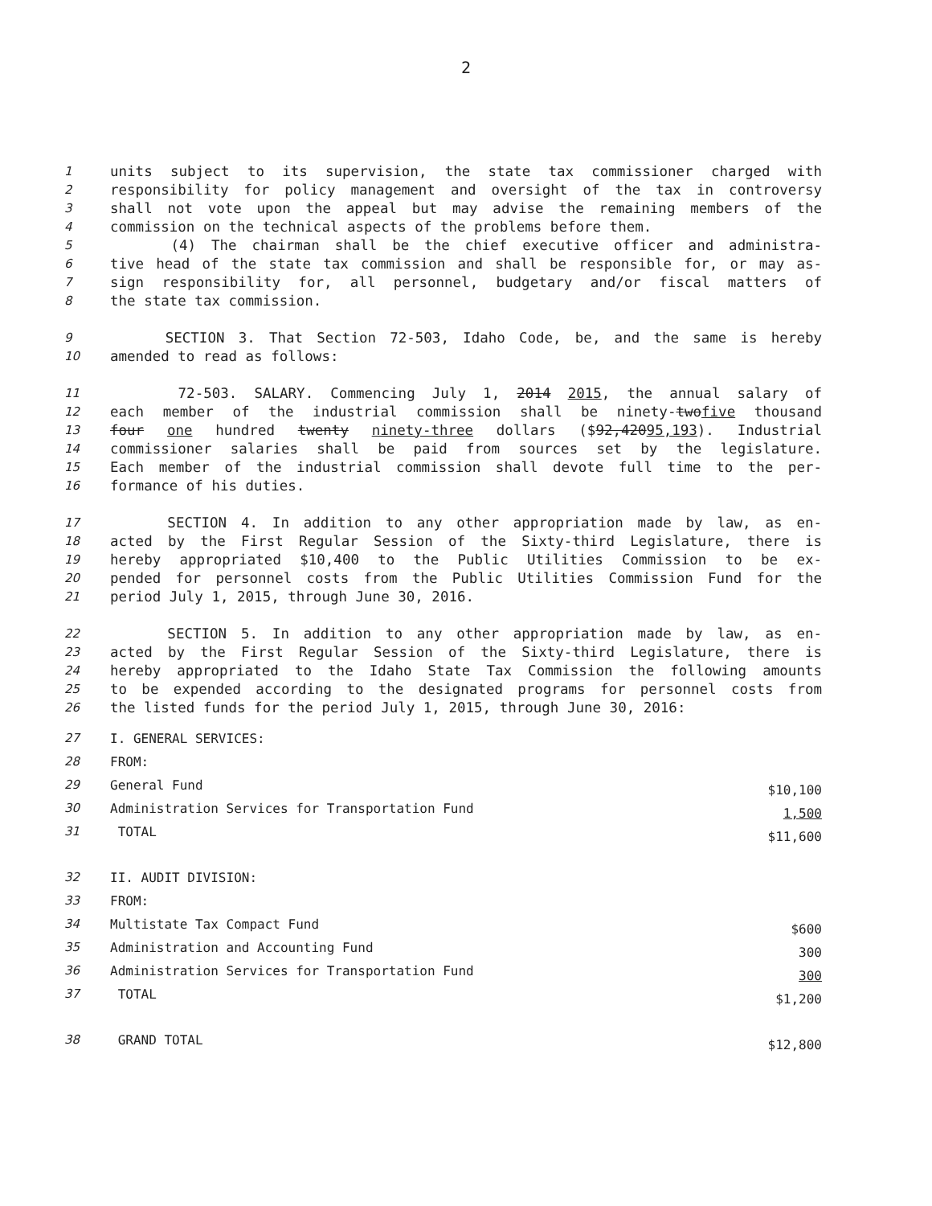2
1 units subject to its supervision, the state tax commissioner charged with
2 responsibility for policy management and oversight of the tax in controversy
3 shall not vote upon the appeal but may advise the remaining members of the
4 commission on the technical aspects of the problems before them.
5 (4) The chairman shall be the chief executive officer and administra-
6 tive head of the state tax commission and shall be responsible for, or may as-
7 sign responsibility for, all personnel, budgetary and/or fiscal matters of
8 the state tax commission.
9 SECTION 3. That Section 72-503, Idaho Code, be, and the same is hereby
10 amended to read as follows:
11 72-503. SALARY. Commencing July 1, 2014 2015, the annual salary of
12 each member of the industrial commission shall be ninety-twofive thousand
13 four one hundred twenty ninety-three dollars ($92,42095,193). Industrial
14 commissioner salaries shall be paid from sources set by the legislature.
15 Each member of the industrial commission shall devote full time to the per-
16 formance of his duties.
17 SECTION 4. In addition to any other appropriation made by law, as en-
18 acted by the First Regular Session of the Sixty-third Legislature, there is
19 hereby appropriated $10,400 to the Public Utilities Commission to be ex-
20 pended for personnel costs from the Public Utilities Commission Fund for the
21 period July 1, 2015, through June 30, 2016.
22 SECTION 5. In addition to any other appropriation made by law, as en-
23 acted by the First Regular Session of the Sixty-third Legislature, there is
24 hereby appropriated to the Idaho State Tax Commission the following amounts
25 to be expended according to the designated programs for personnel costs from
26 the listed funds for the period July 1, 2015, through June 30, 2016:
27 I. GENERAL SERVICES:
28 FROM:
29 General Fund $10,100
30 Administration Services for Transportation Fund 1,500
31 TOTAL $11,600
32 II. AUDIT DIVISION:
33 FROM:
34 Multistate Tax Compact Fund $600
35 Administration and Accounting Fund 300
36 Administration Services for Transportation Fund 300
37 TOTAL $1,200
38 GRAND TOTAL $12,800